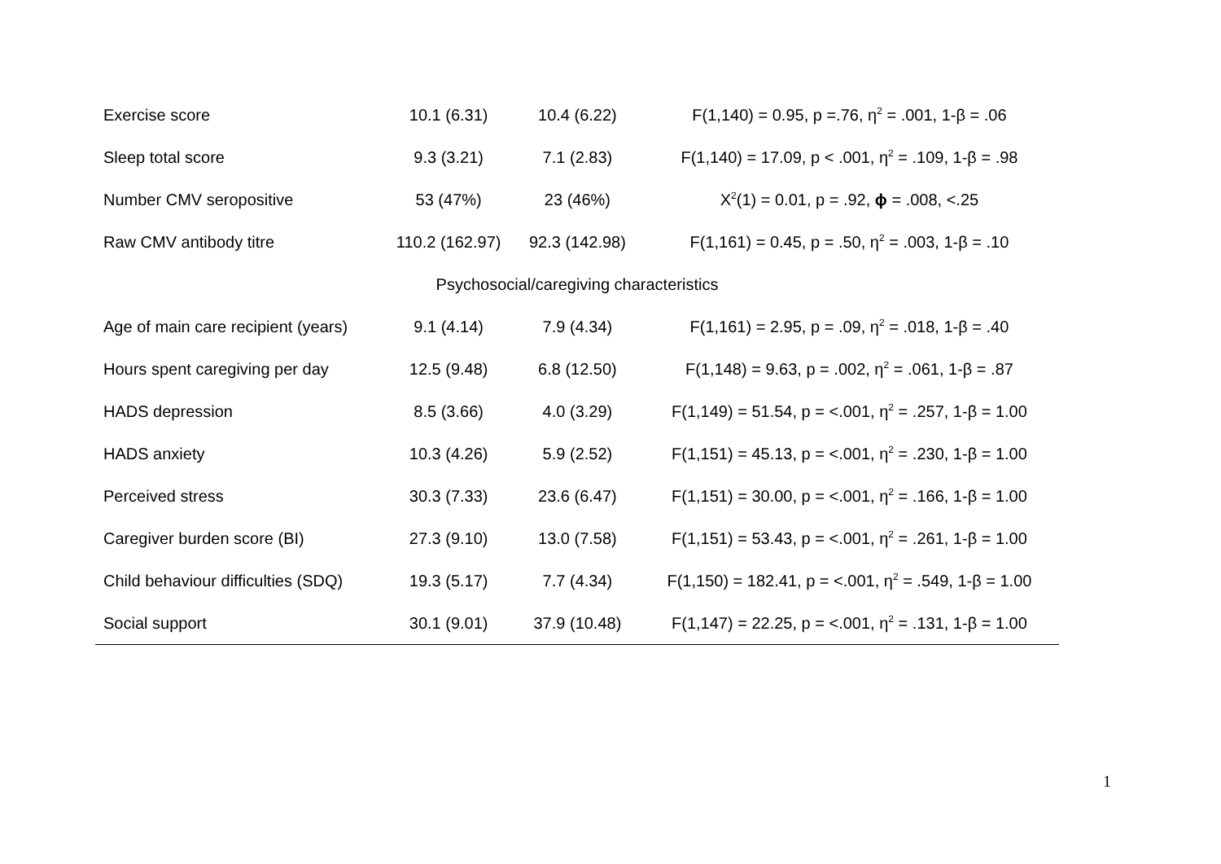| Exercise score | 10.1 (6.31) | 10.4 (6.22) | F(1,140) = 0.95, p =.76, η<sup>2</sup> = .001, 1-β = .06 |
| Sleep total score | 9.3 (3.21) | 7.1 (2.83) | F(1,140) = 17.09, p < .001, η<sup>2</sup> = .109, 1-β = .98 |
| Number CMV seropositive | 53 (47%) | 23 (46%) | X<sup>2</sup>(1) = 0.01, p = .92, ϕ = .008, <.25 |
| Raw CMV antibody titre | 110.2 (162.97) | 92.3 (142.98) | F(1,161) = 0.45, p = .50, η<sup>2</sup> = .003, 1-β = .10 |
| Psychosocial/caregiving characteristics | | | |
| Age of main care recipient (years) | 9.1 (4.14) | 7.9 (4.34) | F(1,161) = 2.95, p = .09, η<sup>2</sup> = .018, 1-β = .40 |
| Hours spent caregiving per day | 12.5 (9.48) | 6.8 (12.50) | F(1,148) = 9.63, p = .002, η<sup>2</sup> = .061, 1-β = .87 |
| HADS depression | 8.5 (3.66) | 4.0 (3.29) | F(1,149) = 51.54, p = <.001, η<sup>2</sup> = .257, 1-β = 1.00 |
| HADS anxiety | 10.3 (4.26) | 5.9 (2.52) | F(1,151) = 45.13, p = <.001, η<sup>2</sup> = .230, 1-β = 1.00 |
| Perceived stress | 30.3 (7.33) | 23.6 (6.47) | F(1,151) = 30.00, p = <.001, η<sup>2</sup> = .166, 1-β = 1.00 |
| Caregiver burden score (BI) | 27.3 (9.10) | 13.0 (7.58) | F(1,151) = 53.43, p = <.001, η<sup>2</sup> = .261, 1-β = 1.00 |
| Child behaviour difficulties (SDQ) | 19.3 (5.17) | 7.7 (4.34) | F(1,150) = 182.41, p = <.001, η<sup>2</sup> = .549, 1-β = 1.00 |
| Social support | 30.1 (9.01) | 37.9 (10.48) | F(1,147) = 22.25, p = <.001, η<sup>2</sup> = .131, 1-β = 1.00 |
1